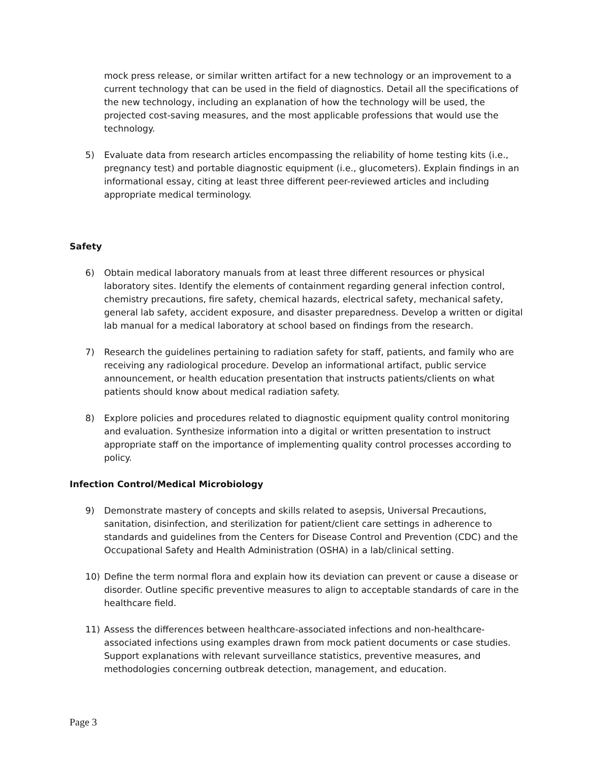mock press release, or similar written artifact for a new technology or an improvement to a current technology that can be used in the field of diagnostics. Detail all the specifications of the new technology, including an explanation of how the technology will be used, the projected cost-saving measures, and the most applicable professions that would use the technology.
5) Evaluate data from research articles encompassing the reliability of home testing kits (i.e., pregnancy test) and portable diagnostic equipment (i.e., glucometers). Explain findings in an informational essay, citing at least three different peer-reviewed articles and including appropriate medical terminology.
Safety
6) Obtain medical laboratory manuals from at least three different resources or physical laboratory sites. Identify the elements of containment regarding general infection control, chemistry precautions, fire safety, chemical hazards, electrical safety, mechanical safety, general lab safety, accident exposure, and disaster preparedness. Develop a written or digital lab manual for a medical laboratory at school based on findings from the research.
7) Research the guidelines pertaining to radiation safety for staff, patients, and family who are receiving any radiological procedure. Develop an informational artifact, public service announcement, or health education presentation that instructs patients/clients on what patients should know about medical radiation safety.
8) Explore policies and procedures related to diagnostic equipment quality control monitoring and evaluation. Synthesize information into a digital or written presentation to instruct appropriate staff on the importance of implementing quality control processes according to policy.
Infection Control/Medical Microbiology
9) Demonstrate mastery of concepts and skills related to asepsis, Universal Precautions, sanitation, disinfection, and sterilization for patient/client care settings in adherence to standards and guidelines from the Centers for Disease Control and Prevention (CDC) and the Occupational Safety and Health Administration (OSHA) in a lab/clinical setting.
10) Define the term normal flora and explain how its deviation can prevent or cause a disease or disorder. Outline specific preventive measures to align to acceptable standards of care in the healthcare field.
11) Assess the differences between healthcare-associated infections and non-healthcare-associated infections using examples drawn from mock patient documents or case studies. Support explanations with relevant surveillance statistics, preventive measures, and methodologies concerning outbreak detection, management, and education.
Page 3